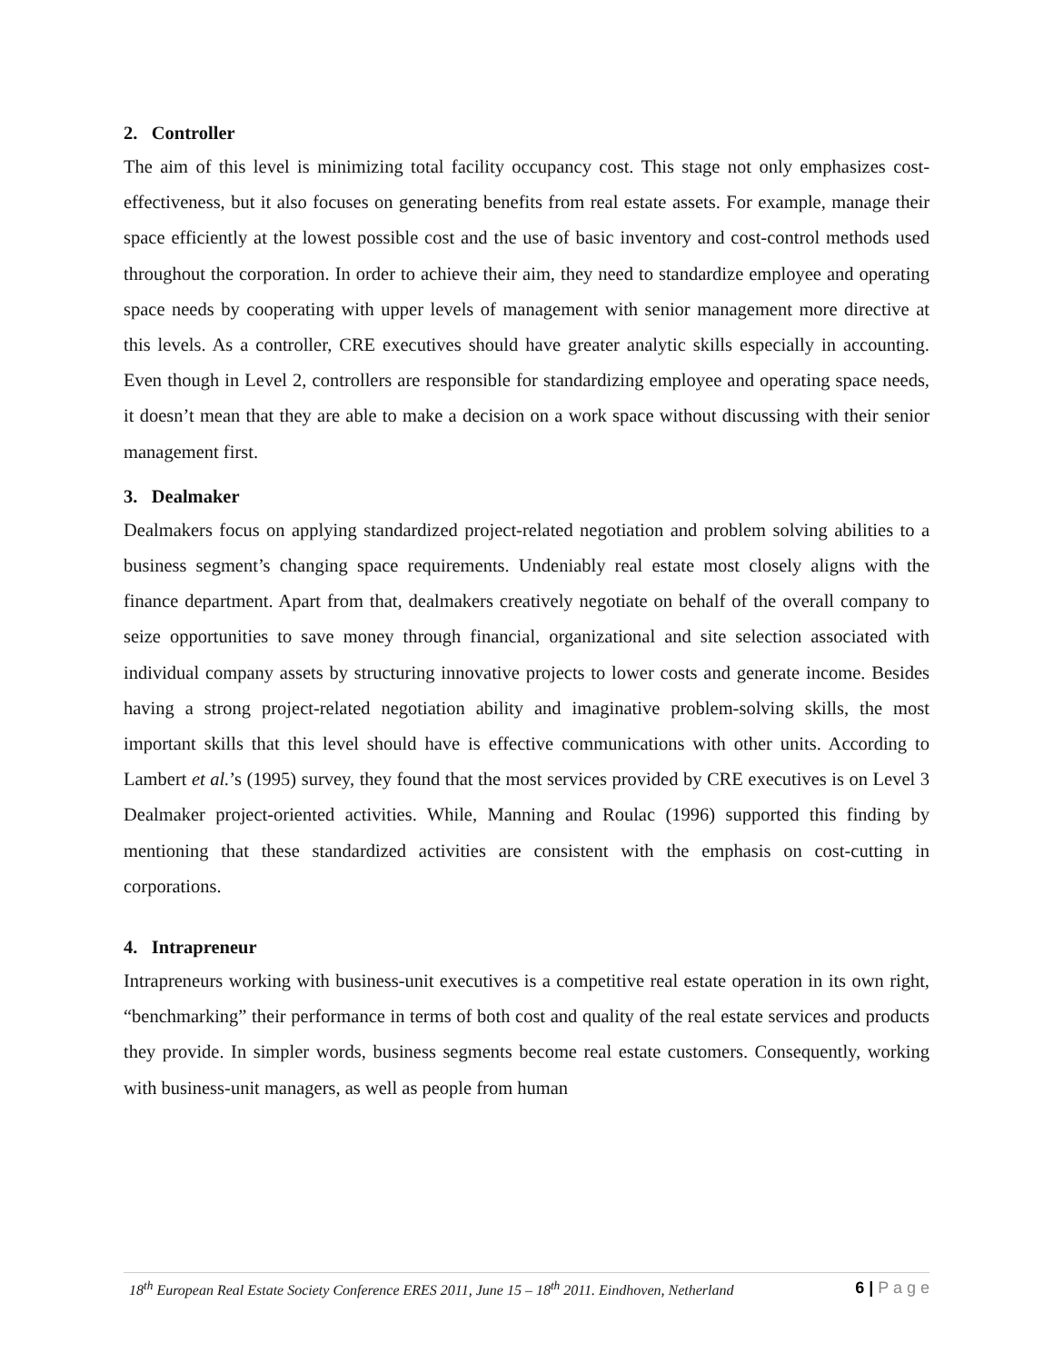2. Controller
The aim of this level is minimizing total facility occupancy cost. This stage not only emphasizes cost-effectiveness, but it also focuses on generating benefits from real estate assets. For example, manage their space efficiently at the lowest possible cost and the use of basic inventory and cost-control methods used throughout the corporation. In order to achieve their aim, they need to standardize employee and operating space needs by cooperating with upper levels of management with senior management more directive at this levels. As a controller, CRE executives should have greater analytic skills especially in accounting. Even though in Level 2, controllers are responsible for standardizing employee and operating space needs, it doesn’t mean that they are able to make a decision on a work space without discussing with their senior management first.
3. Dealmaker
Dealmakers focus on applying standardized project-related negotiation and problem solving abilities to a business segment’s changing space requirements. Undeniably real estate most closely aligns with the finance department. Apart from that, dealmakers creatively negotiate on behalf of the overall company to seize opportunities to save money through financial, organizational and site selection associated with individual company assets by structuring innovative projects to lower costs and generate income. Besides having a strong project-related negotiation ability and imaginative problem-solving skills, the most important skills that this level should have is effective communications with other units. According to Lambert et al.’s (1995) survey, they found that the most services provided by CRE executives is on Level 3 Dealmaker project-oriented activities. While, Manning and Roulac (1996) supported this finding by mentioning that these standardized activities are consistent with the emphasis on cost-cutting in corporations.
4. Intrapreneur
Intrapreneurs working with business-unit executives is a competitive real estate operation in its own right, “benchmarking” their performance in terms of both cost and quality of the real estate services and products they provide. In simpler words, business segments become real estate customers. Consequently, working with business-unit managers, as well as people from human
18<sup>th</sup> European Real Estate Society Conference ERES 2011, June 15 – 18<sup>th</sup> 2011. Eindhoven, Netherland 6 | P a g e